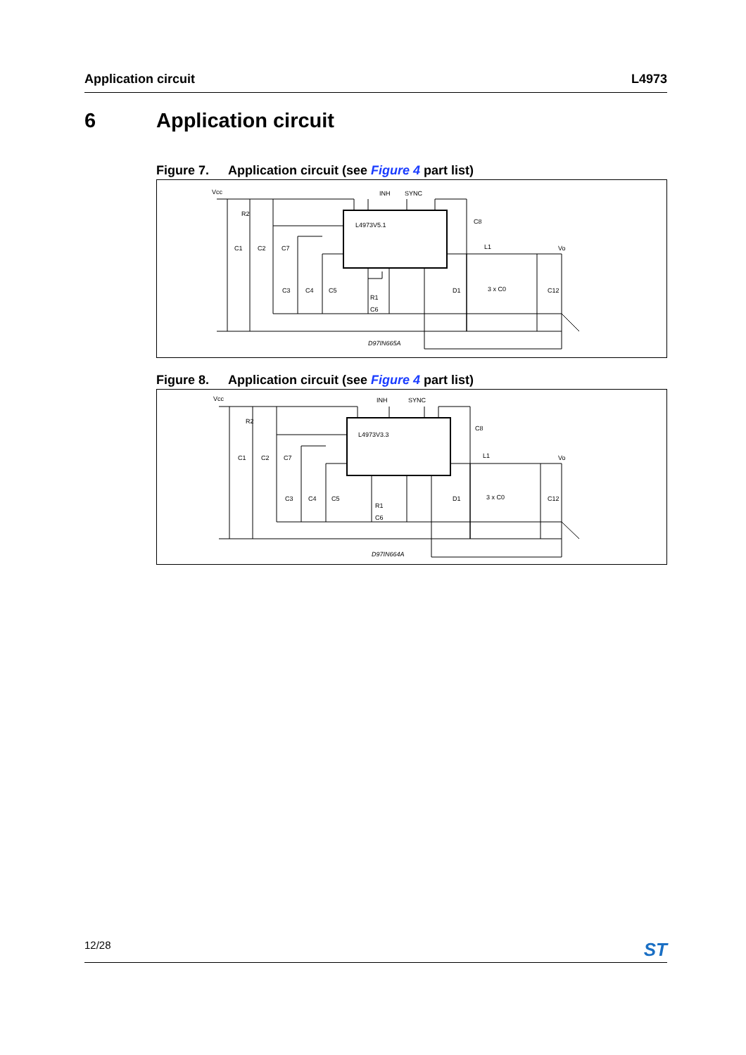Application circuit L4973
6 Application circuit
Figure 7. Application circuit (see Figure 4 part list)
Vcc
INH
SYNC
R2
L4973V5.1
C1
C2
C7
C8
L1
Vo
C3
C4
C5
R1
C6
D1
3 x C0
C12
D97IN665A
Figure 8. Application circuit (see Figure 4 part list)
Vcc
INH
SYNC
R2
L4973V3.3
C1
C2
C7
C8
L1
Vo
C3
C4
C5
R1
C6
D1
3 x C0
C12
D97IN664A
12/28 ST